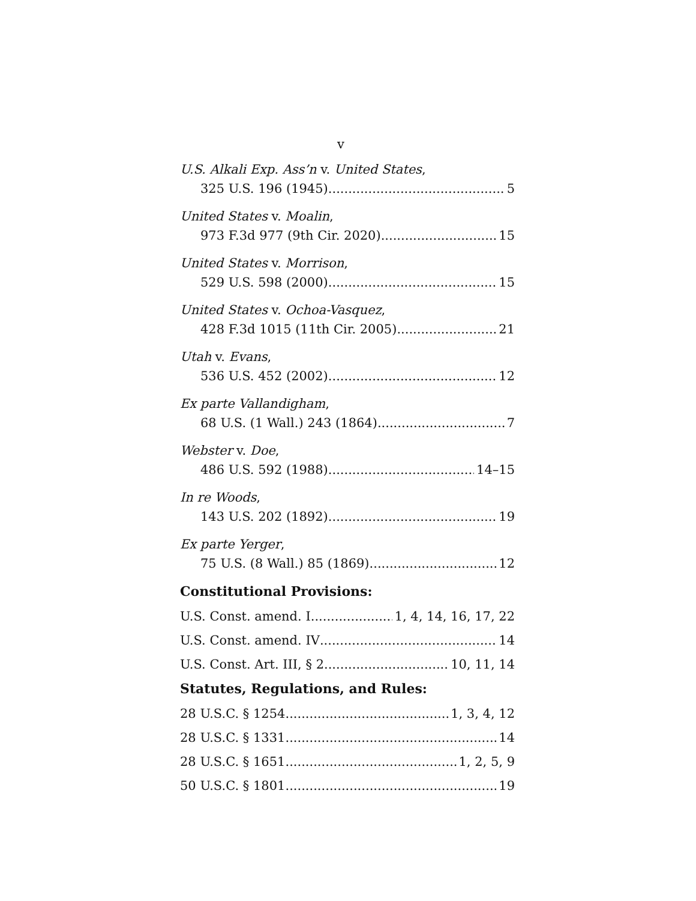v
U.S. Alkali Exp. Ass’n v. United States,
325 U.S. 196 (1945) 5
United States v. Moalin,
973 F.3d 977 (9th Cir. 2020) 15
United States v. Morrison,
529 U.S. 598 (2000) 15
United States v. Ochoa-Vasquez,
428 F.3d 1015 (11th Cir. 2005) 21
Utah v. Evans,
536 U.S. 452 (2002) 12
Ex parte Vallandigham,
68 U.S. (1 Wall.) 243 (1864) 7
Webster v. Doe,
486 U.S. 592 (1988) 14–15
In re Woods,
143 U.S. 202 (1892) 19
Ex parte Yerger,
75 U.S. (8 Wall.) 85 (1869) 12
Constitutional Provisions:
U.S. Const. amend. I 1, 4, 14, 16, 17, 22
U.S. Const. amend. IV 14
U.S. Const. Art. III, § 2 10, 11, 14
Statutes, Regulations, and Rules:
28 U.S.C. § 1254 1, 3, 4, 12
28 U.S.C. § 1331 14
28 U.S.C. § 1651 1, 2, 5, 9
50 U.S.C. § 1801 19